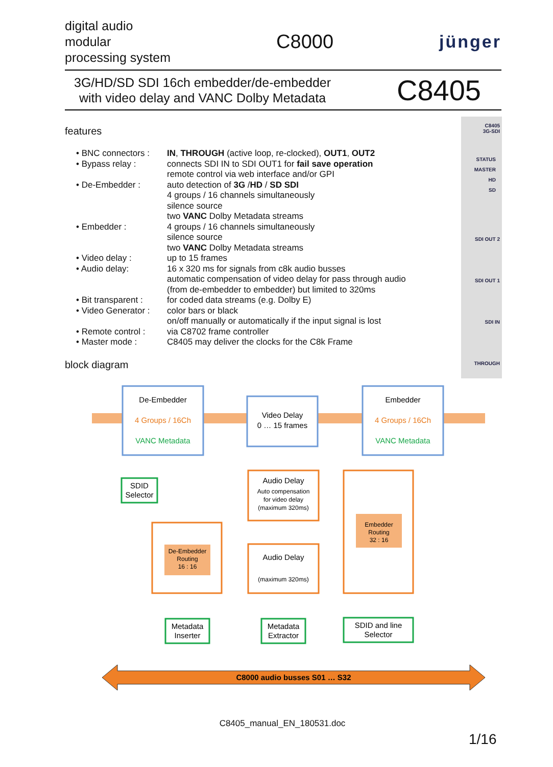digital audio
modular
processing system
C8000 jünger
3G/HD/SD SDI 16ch embedder/de-embedder
with video delay and VANC Dolby Metadata
C8405
features
• BNC connectors :
IN, THROUGH (active loop, re-clocked), OUT1, OUT2
• Bypass relay : connects SDI IN to SDI OUT1 for fail save operation
remote control via web interface and/or GPI
• De-Embedder : auto detection of 3G /HD / SD SDI
4 groups / 16 channels simultaneously
silence source
two VANC Dolby Metadata streams
• Embedder : 4 groups / 16 channels simultaneously
silence source
two VANC Dolby Metadata streams
• Video delay : up to 15 frames
• Audio delay: 16 x 320 ms for signals from c8k audio busses
automatic compensation of video delay for pass through audio
(from de-embedder to embedder) but limited to 320ms
• Bit transparent :
for coded data streams (e.g. Dolby E)
• Video Generator :
color bars or black
on/off manually or automatically if the input signal is lost
• Remote control :
via C8702 frame controller
• Master mode : C8405 may deliver the clocks for the C8k Frame
block diagram
C8405
3G-SDI
STATUS
MASTER
HD
SD
SDI OUT 2
SDI OUT 1
SDI IN
THROUGH
De-Embedder
4 Groups / 16Ch
VANC Metadata
Video Delay
0 … 15 frames
Embedder
4 Groups / 16Ch
VANC Metadata
SDID
Selector
Audio Delay
Auto compensation
for video delay
(maximum 320ms)
Embedder
Routing
32 : 16
De-Embedder
Routing
16 : 16
Audio Delay
(maximum 320ms)
Metadata
Inserter
Metadata
Extractor
SDID and line
Selector
C8000 audio busses S01 … S32
C8405_manual_EN_180531.doc
1/16